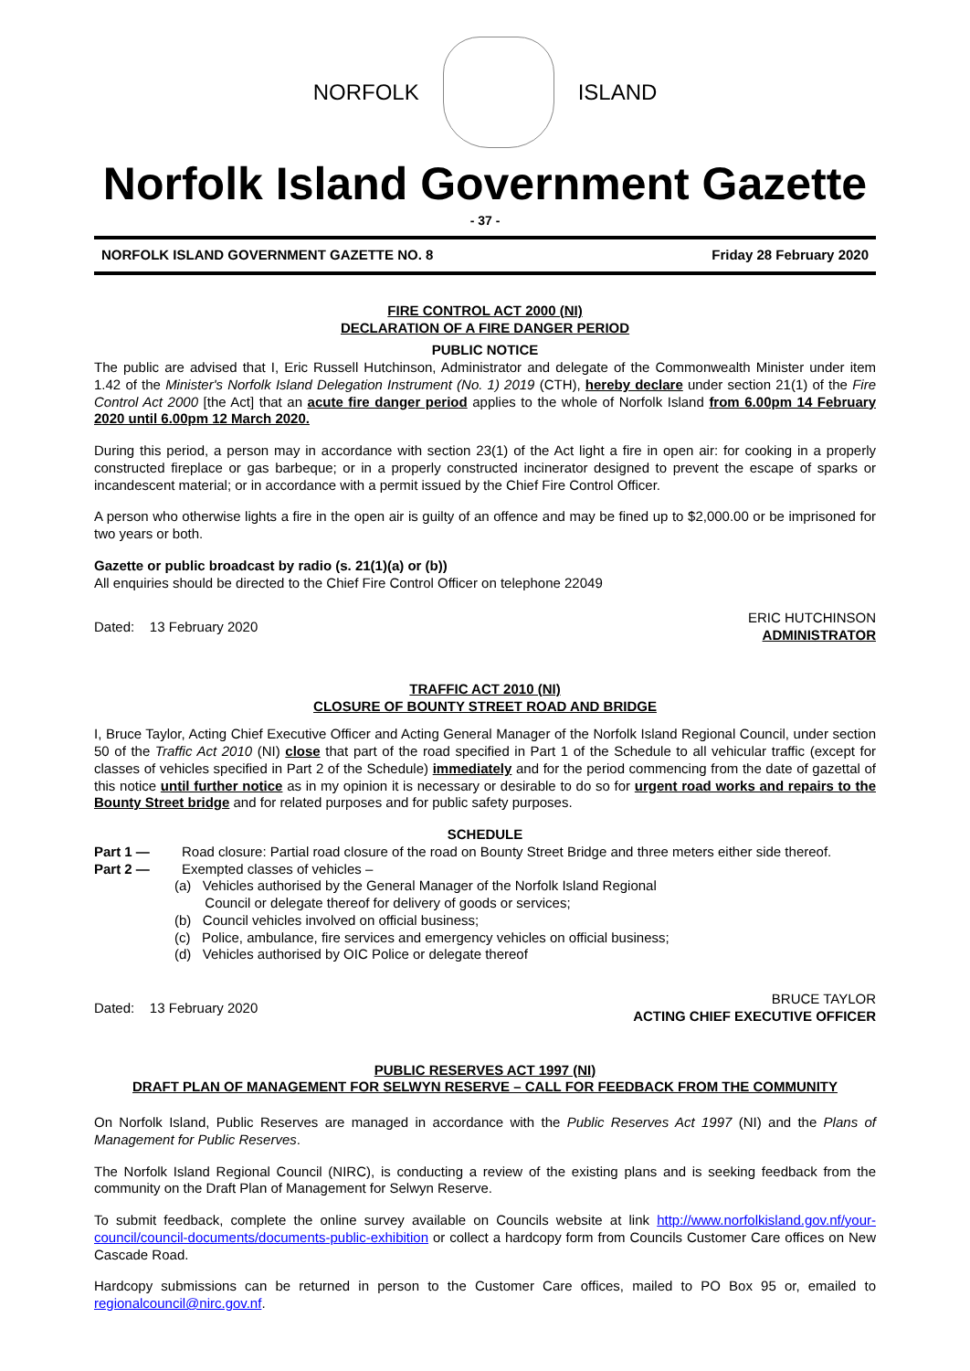NORFOLK ISLAND
Norfolk Island Government Gazette
- 37 -
NORFOLK ISLAND GOVERNMENT GAZETTE NO. 8 Friday 28 February 2020
FIRE CONTROL ACT 2000 (NI)
DECLARATION OF A FIRE DANGER PERIOD
PUBLIC NOTICE
The public are advised that I, Eric Russell Hutchinson, Administrator and delegate of the Commonwealth Minister under item 1.42 of the Minister's Norfolk Island Delegation Instrument (No. 1) 2019 (CTH), hereby declare under section 21(1) of the Fire Control Act 2000 [the Act] that an acute fire danger period applies to the whole of Norfolk Island from 6.00pm 14 February 2020 until 6.00pm 12 March 2020.
During this period, a person may in accordance with section 23(1) of the Act light a fire in open air: for cooking in a properly constructed fireplace or gas barbeque; or in a properly constructed incinerator designed to prevent the escape of sparks or incandescent material; or in accordance with a permit issued by the Chief Fire Control Officer.
A person who otherwise lights a fire in the open air is guilty of an offence and may be fined up to $2,000.00 or be imprisoned for two years or both.
Gazette or public broadcast by radio (s. 21(1)(a) or (b))
All enquiries should be directed to the Chief Fire Control Officer on telephone 22049
Dated: 13 February 2020 ERIC HUTCHINSON
ADMINISTRATOR
TRAFFIC ACT 2010 (NI)
CLOSURE OF BOUNTY STREET ROAD AND BRIDGE
I, Bruce Taylor, Acting Chief Executive Officer and Acting General Manager of the Norfolk Island Regional Council, under section 50 of the Traffic Act 2010 (NI) close that part of the road specified in Part 1 of the Schedule to all vehicular traffic (except for classes of vehicles specified in Part 2 of the Schedule) immediately and for the period commencing from the date of gazettal of this notice until further notice as in my opinion it is necessary or desirable to do so for urgent road works and repairs to the Bounty Street bridge and for related purposes and for public safety purposes.
SCHEDULE
Part 1 — Road closure: Partial road closure of the road on Bounty Street Bridge and three meters either side thereof.
Part 2 — Exempted classes of vehicles –
(a) Vehicles authorised by the General Manager of the Norfolk Island Regional
Council or delegate thereof for delivery of goods or services;
(b) Council vehicles involved on official business;
(c) Police, ambulance, fire services and emergency vehicles on official business;
(d) Vehicles authorised by OIC Police or delegate thereof
Dated: 13 February 2020 BRUCE TAYLOR
ACTING CHIEF EXECUTIVE OFFICER
PUBLIC RESERVES ACT 1997 (NI)
DRAFT PLAN OF MANAGEMENT FOR SELWYN RESERVE – CALL FOR FEEDBACK FROM THE COMMUNITY
On Norfolk Island, Public Reserves are managed in accordance with the Public Reserves Act 1997 (NI) and the Plans of Management for Public Reserves.
The Norfolk Island Regional Council (NIRC), is conducting a review of the existing plans and is seeking feedback from the community on the Draft Plan of Management for Selwyn Reserve.
To submit feedback, complete the online survey available on Councils website at link http://www.norfolkisland.gov.nf/your-council/council-documents/documents-public-exhibition or collect a hardcopy form from Councils Customer Care offices on New Cascade Road.
Hardcopy submissions can be returned in person to the Customer Care offices, mailed to PO Box 95 or, emailed to regionalcouncil@nirc.gov.nf.